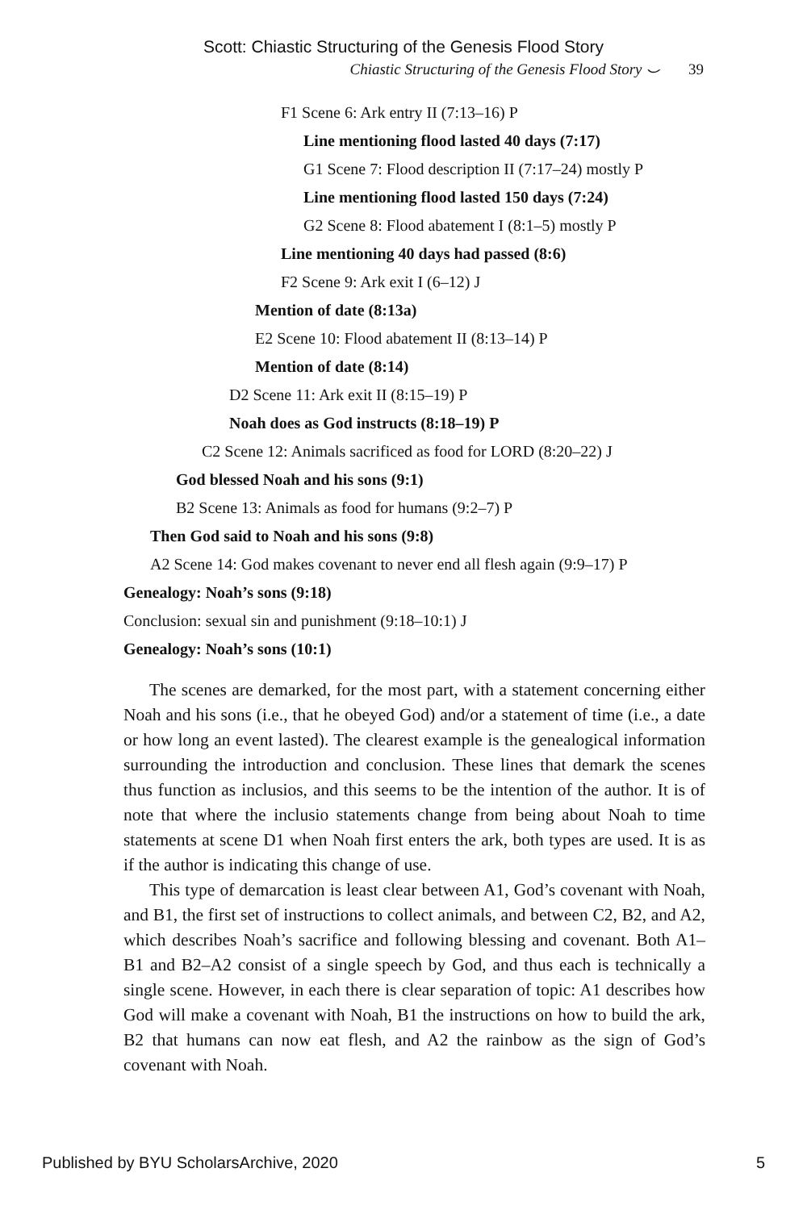Scott: Chiastic Structuring of the Genesis Flood Story
Chiastic Structuring of the Genesis Flood Story ⌣ 39
F1 Scene 6: Ark entry II (7:13–16) P
Line mentioning flood lasted 40 days (7:17)
G1 Scene 7: Flood description II (7:17–24) mostly P
Line mentioning flood lasted 150 days (7:24)
G2 Scene 8: Flood abatement I (8:1–5) mostly P
Line mentioning 40 days had passed (8:6)
F2 Scene 9: Ark exit I (6–12) J
Mention of date (8:13a)
E2 Scene 10: Flood abatement II (8:13–14) P
Mention of date (8:14)
D2 Scene 11: Ark exit II (8:15–19) P
Noah does as God instructs (8:18–19) P
C2 Scene 12: Animals sacrificed as food for LORD (8:20–22) J
God blessed Noah and his sons (9:1)
B2 Scene 13: Animals as food for humans (9:2–7) P
Then God said to Noah and his sons (9:8)
A2 Scene 14: God makes covenant to never end all flesh again (9:9–17) P
Genealogy: Noah’s sons (9:18)
Conclusion: sexual sin and punishment (9:18–10:1) J
Genealogy: Noah’s sons (10:1)
The scenes are demarked, for the most part, with a statement concerning either Noah and his sons (i.e., that he obeyed God) and/or a statement of time (i.e., a date or how long an event lasted). The clearest example is the genealogical information surrounding the introduction and conclusion. These lines that demark the scenes thus function as inclusios, and this seems to be the intention of the author. It is of note that where the inclusio statements change from being about Noah to time statements at scene D1 when Noah first enters the ark, both types are used. It is as if the author is indicating this change of use.
This type of demarcation is least clear between A1, God’s covenant with Noah, and B1, the first set of instructions to collect animals, and between C2, B2, and A2, which describes Noah’s sacrifice and following blessing and covenant. Both A1–B1 and B2–A2 consist of a single speech by God, and thus each is technically a single scene. However, in each there is clear separation of topic: A1 describes how God will make a covenant with Noah, B1 the instructions on how to build the ark, B2 that humans can now eat flesh, and A2 the rainbow as the sign of God’s covenant with Noah.
Published by BYU ScholarsArchive, 2020 5